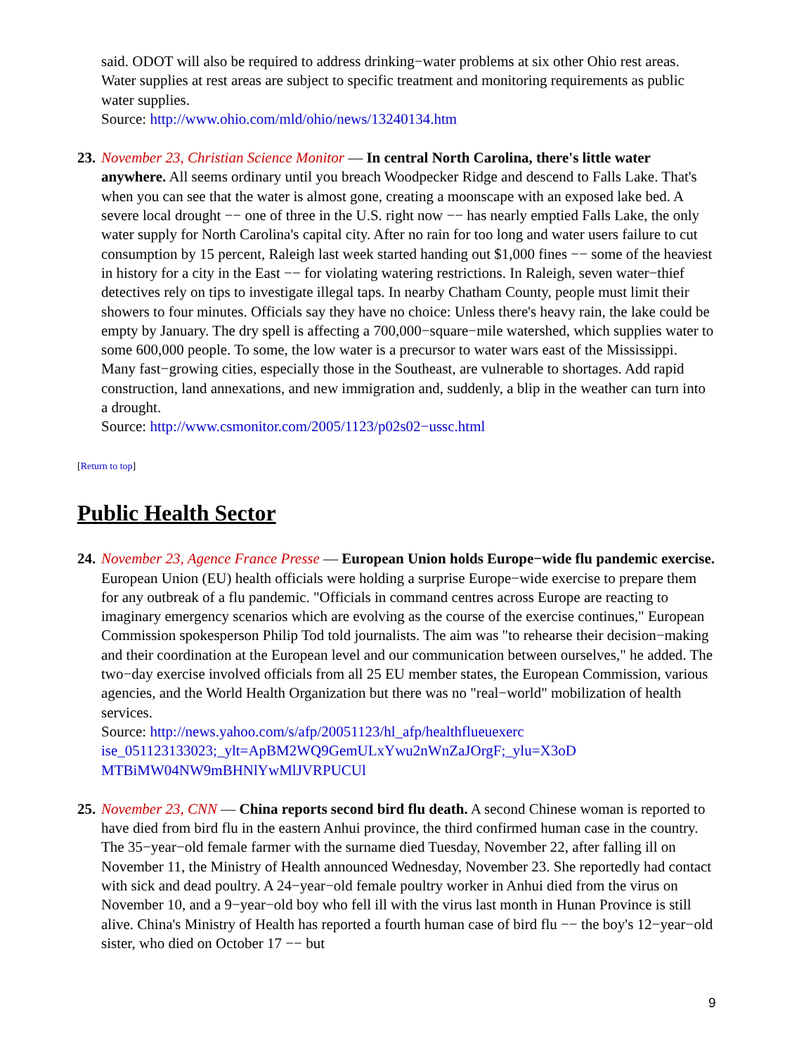said. ODOT will also be required to address drinking−water problems at six other Ohio rest areas. Water supplies at rest areas are subject to specific treatment and monitoring requirements as public water supplies.
Source: http://www.ohio.com/mld/ohio/news/13240134.htm
23.
November 23, Christian Science Monitor — In central North Carolina, there's little water anywhere. All seems ordinary until you breach Woodpecker Ridge and descend to Falls Lake. That's when you can see that the water is almost gone, creating a moonscape with an exposed lake bed. A severe local drought −− one of three in the U.S. right now −− has nearly emptied Falls Lake, the only water supply for North Carolina's capital city. After no rain for too long and water users failure to cut consumption by 15 percent, Raleigh last week started handing out $1,000 fines −− some of the heaviest in history for a city in the East −− for violating watering restrictions. In Raleigh, seven water−thief detectives rely on tips to investigate illegal taps. In nearby Chatham County, people must limit their showers to four minutes. Officials say they have no choice: Unless there's heavy rain, the lake could be empty by January. The dry spell is affecting a 700,000−square−mile watershed, which supplies water to some 600,000 people. To some, the low water is a precursor to water wars east of the Mississippi. Many fast−growing cities, especially those in the Southeast, are vulnerable to shortages. Add rapid construction, land annexations, and new immigration and, suddenly, a blip in the weather can turn into a drought.
Source: http://www.csmonitor.com/2005/1123/p02s02−ussc.html
[Return to top]
Public Health Sector
24.
November 23, Agence France Presse — European Union holds Europe−wide flu pandemic exercise. European Union (EU) health officials were holding a surprise Europe−wide exercise to prepare them for any outbreak of a flu pandemic. "Officials in command centres across Europe are reacting to imaginary emergency scenarios which are evolving as the course of the exercise continues," European Commission spokesperson Philip Tod told journalists. The aim was "to rehearse their decision−making and their coordination at the European level and our communication between ourselves," he added. The two−day exercise involved officials from all 25 EU member states, the European Commission, various agencies, and the World Health Organization but there was no "real−world" mobilization of health services.
Source: http://news.yahoo.com/s/afp/20051123/hl_afp/healthflueuexerc
ise_051123133023;_ylt=ApBM2WQ9GemULxYwu2nWnZaJOrgF;_ylu=X3oD
MTBiMW04NW9mBHNlYwMlJVRPUCUl
25.
November 23, CNN — China reports second bird flu death. A second Chinese woman is reported to have died from bird flu in the eastern Anhui province, the third confirmed human case in the country. The 35−year−old female farmer with the surname died Tuesday, November 22, after falling ill on November 11, the Ministry of Health announced Wednesday, November 23. She reportedly had contact with sick and dead poultry. A 24−year−old female poultry worker in Anhui died from the virus on November 10, and a 9−year−old boy who fell ill with the virus last month in Hunan Province is still alive. China's Ministry of Health has reported a fourth human case of bird flu −− the boy's 12−year−old sister, who died on October 17 −− but
9